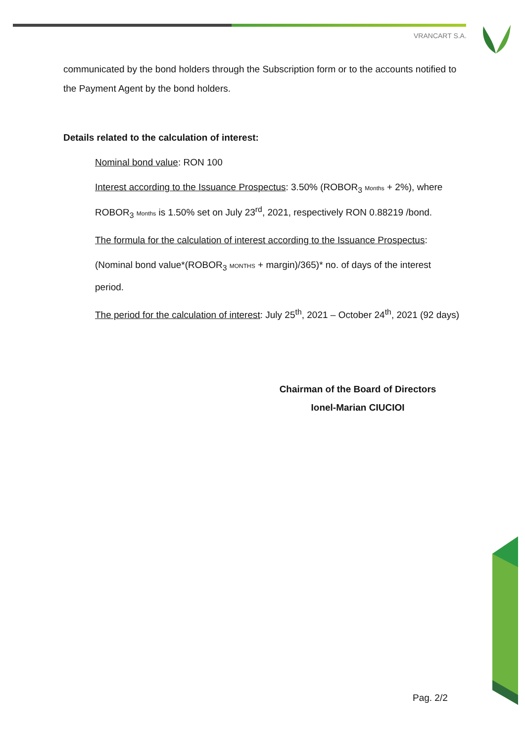VRANCART S.A.
communicated by the bond holders through the Subscription form or to the accounts notified to the Payment Agent by the bond holders.
Details related to the calculation of interest:
Nominal bond value: RON 100
Interest according to the Issuance Prospectus: 3.50% (ROBOR<sub>3</sub> Months + 2%), where ROBOR<sub>3</sub> Months is 1.50% set on July 23<sup>rd</sup>, 2021, respectively RON 0.88219 /bond.
The formula for the calculation of interest according to the Issuance Prospectus:
(Nominal bond value*(ROBOR<sub>3</sub> MONTHS + margin)/365)* no. of days of the interest period.
The period for the calculation of interest: July 25<sup>th</sup>, 2021 – October 24<sup>th</sup>, 2021 (92 days)
Chairman of the Board of Directors
Ionel-Marian CIUCIOI
Pag. 2/2